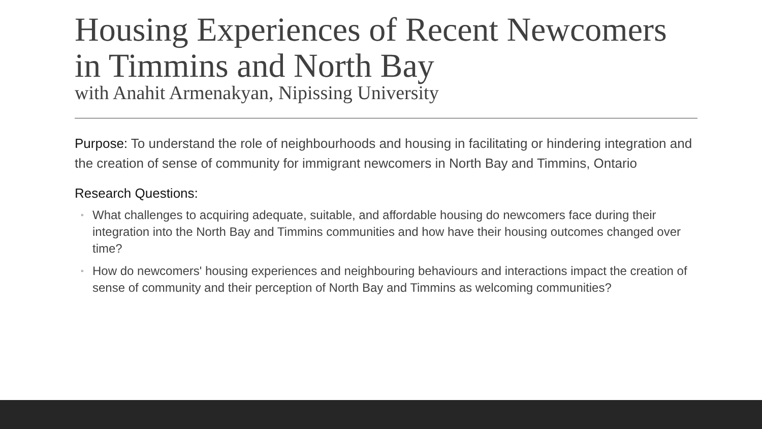Housing Experiences of Recent Newcomers in Timmins and North Bay
with Anahit Armenakyan, Nipissing University
Purpose: To understand the role of neighbourhoods and housing in facilitating or hindering integration and the creation of sense of community for immigrant newcomers in North Bay and Timmins, Ontario
Research Questions:
◦ What challenges to acquiring adequate, suitable, and affordable housing do newcomers face during their integration into the North Bay and Timmins communities and how have their housing outcomes changed over time?
◦ How do newcomers' housing experiences and neighbouring behaviours and interactions impact the creation of sense of community and their perception of North Bay and Timmins as welcoming communities?